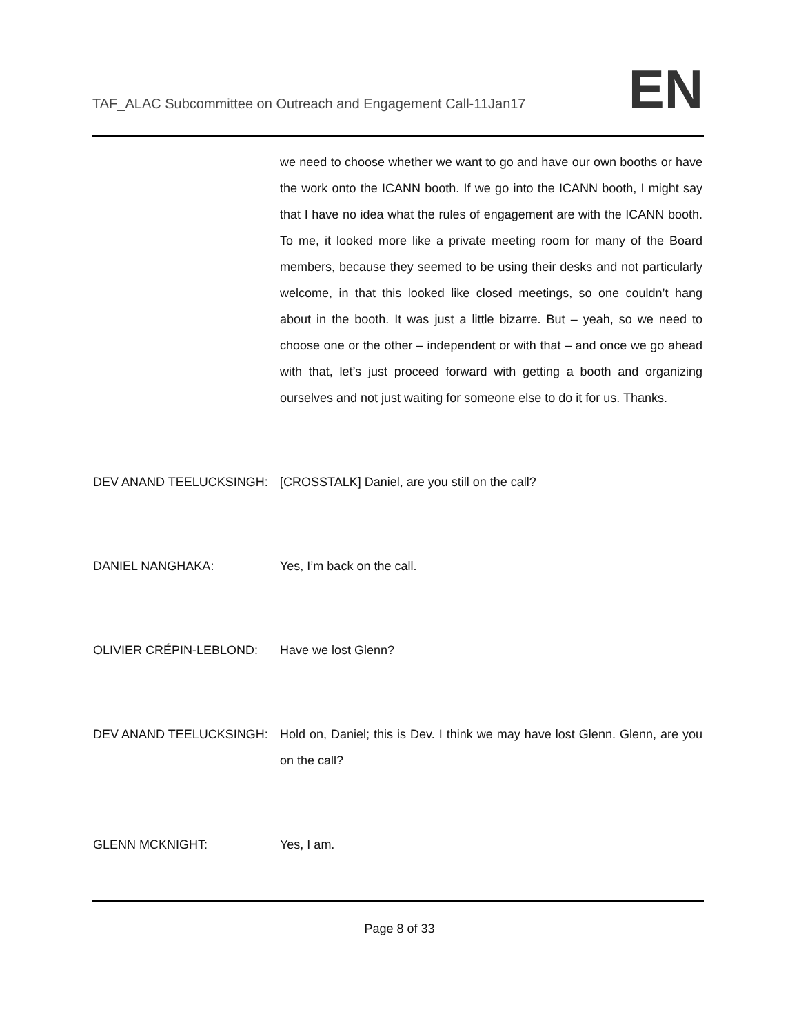TAF_ALAC Subcommittee on Outreach and Engagement Call-11Jan17
EN
we need to choose whether we want to go and have our own booths or have the work onto the ICANN booth. If we go into the ICANN booth, I might say that I have no idea what the rules of engagement are with the ICANN booth. To me, it looked more like a private meeting room for many of the Board members, because they seemed to be using their desks and not particularly welcome, in that this looked like closed meetings, so one couldn’t hang about in the booth. It was just a little bizarre. But – yeah, so we need to choose one or the other – independent or with that – and once we go ahead with that, let’s just proceed forward with getting a booth and organizing ourselves and not just waiting for someone else to do it for us. Thanks.
DEV ANAND TEELUCKSINGH: [CROSSTALK] Daniel, are you still on the call?
DANIEL NANGHAKA: Yes, I’m back on the call.
OLIVIER CRÉPIN-LEBLOND: Have we lost Glenn?
DEV ANAND TEELUCKSINGH: Hold on, Daniel; this is Dev. I think we may have lost Glenn. Glenn, are you on the call?
GLENN MCKNIGHT: Yes, I am.
Page 8 of 33